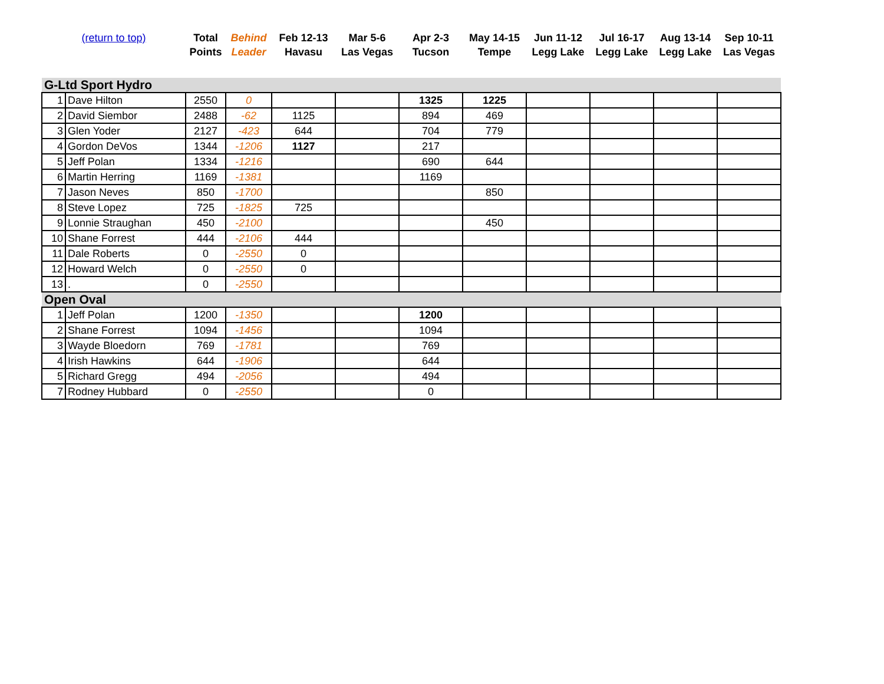| (return to top) | | Total Points | Behind Leader | Feb 12-13 Havasu | Mar 5-6 Las Vegas | Apr 2-3 Tucson | May 14-15 Tempe | Jun 11-12 Legg Lake | Jul 16-17 Legg Lake | Aug 13-14 Legg Lake | Sep 10-11 Las Vegas |
| --- | --- | --- | --- | --- | --- | --- | --- | --- | --- | --- | --- |
| G-Ltd Sport Hydro | | | | | | | | | | | |
| 1 | Dave Hilton | 2550 | 0 | | | 1325 | 1225 | | | | |
| 2 | David Siembor | 2488 | -62 | 1125 | | 894 | 469 | | | | |
| 3 | Glen Yoder | 2127 | -423 | 644 | | 704 | 779 | | | | |
| 4 | Gordon DeVos | 1344 | -1206 | 1127 | | 217 | | | | | |
| 5 | Jeff Polan | 1334 | -1216 | | | 690 | 644 | | | | |
| 6 | Martin Herring | 1169 | -1381 | | | 1169 | | | | | |
| 7 | Jason Neves | 850 | -1700 | | | | 850 | | | | |
| 8 | Steve Lopez | 725 | -1825 | 725 | | | | | | | |
| 9 | Lonnie Straughan | 450 | -2100 | | | | 450 | | | | |
| 10 | Shane Forrest | 444 | -2106 | 444 | | | | | | | |
| 11 | Dale Roberts | 0 | -2550 | 0 | | | | | | | |
| 12 | Howard Welch | 0 | -2550 | 0 | | | | | | | |
| 13 | . | 0 | -2550 | | | | | | | | |
| Open Oval | | | | | | | | | | | |
| 1 | Jeff Polan | 1200 | -1350 | | | 1200 | | | | | |
| 2 | Shane Forrest | 1094 | -1456 | | | 1094 | | | | | |
| 3 | Wayde Bloedorn | 769 | -1781 | | | 769 | | | | | |
| 4 | Irish Hawkins | 644 | -1906 | | | 644 | | | | | |
| 5 | Richard Gregg | 494 | -2056 | | | 494 | | | | | |
| 7 | Rodney Hubbard | 0 | -2550 | | | 0 | | | | | |